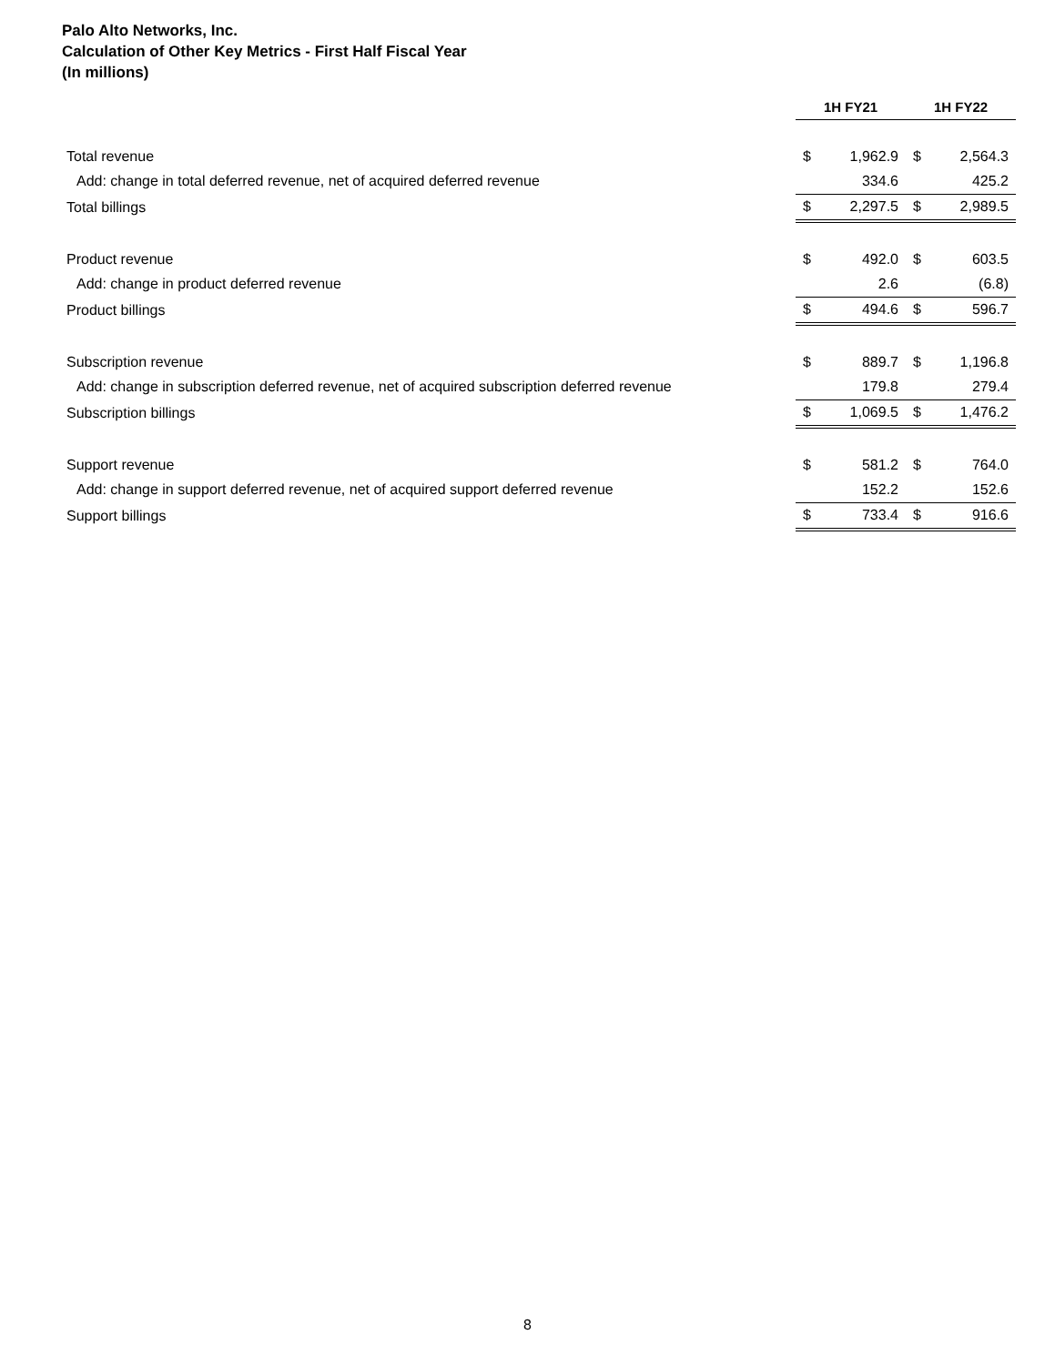Palo Alto Networks, Inc.
Calculation of Other Key Metrics - First Half Fiscal Year
(In millions)
| | 1H FY21 | | 1H FY22 | |
| Total revenue | $ | 1,962.9 | $ | 2,564.3 |
| Add: change in total deferred revenue, net of acquired deferred revenue | | 334.6 | | 425.2 |
| Total billings | $ | 2,297.5 | $ | 2,989.5 |
| Product revenue | $ | 492.0 | $ | 603.5 |
| Add: change in product deferred revenue | | 2.6 | | (6.8) |
| Product billings | $ | 494.6 | $ | 596.7 |
| Subscription revenue | $ | 889.7 | $ | 1,196.8 |
| Add: change in subscription deferred revenue, net of acquired subscription deferred revenue | | 179.8 | | 279.4 |
| Subscription billings | $ | 1,069.5 | $ | 1,476.2 |
| Support revenue | $ | 581.2 | $ | 764.0 |
| Add: change in support deferred revenue, net of acquired support deferred revenue | | 152.2 | | 152.6 |
| Support billings | $ | 733.4 | $ | 916.6 |
8